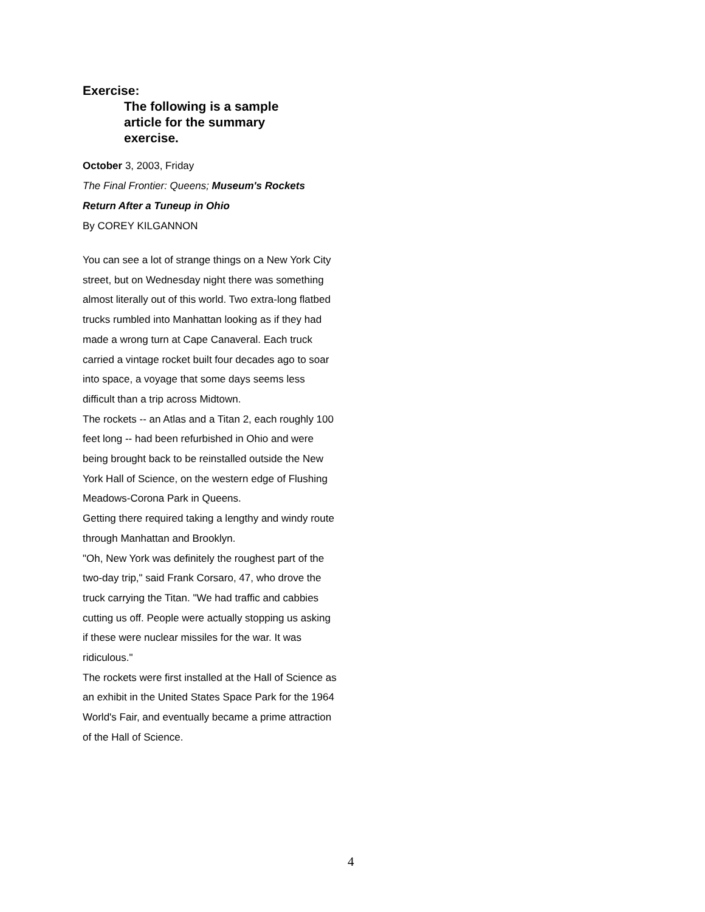Exercise:
The following is a sample article for the summary exercise.
October 3, 2003, Friday
The Final Frontier: Queens; Museum's Rockets Return After a Tuneup in Ohio
By COREY KILGANNON
You can see a lot of strange things on a New York City street, but on Wednesday night there was something almost literally out of this world. Two extra-long flatbed trucks rumbled into Manhattan looking as if they had made a wrong turn at Cape Canaveral. Each truck carried a vintage rocket built four decades ago to soar into space, a voyage that some days seems less difficult than a trip across Midtown.
The rockets -- an Atlas and a Titan 2, each roughly 100 feet long -- had been refurbished in Ohio and were being brought back to be reinstalled outside the New York Hall of Science, on the western edge of Flushing Meadows-Corona Park in Queens.
Getting there required taking a lengthy and windy route through Manhattan and Brooklyn.
"Oh, New York was definitely the roughest part of the two-day trip," said Frank Corsaro, 47, who drove the truck carrying the Titan. "We had traffic and cabbies cutting us off. People were actually stopping us asking if these were nuclear missiles for the war. It was ridiculous."
The rockets were first installed at the Hall of Science as an exhibit in the United States Space Park for the 1964 World's Fair, and eventually became a prime attraction of the Hall of Science.
4